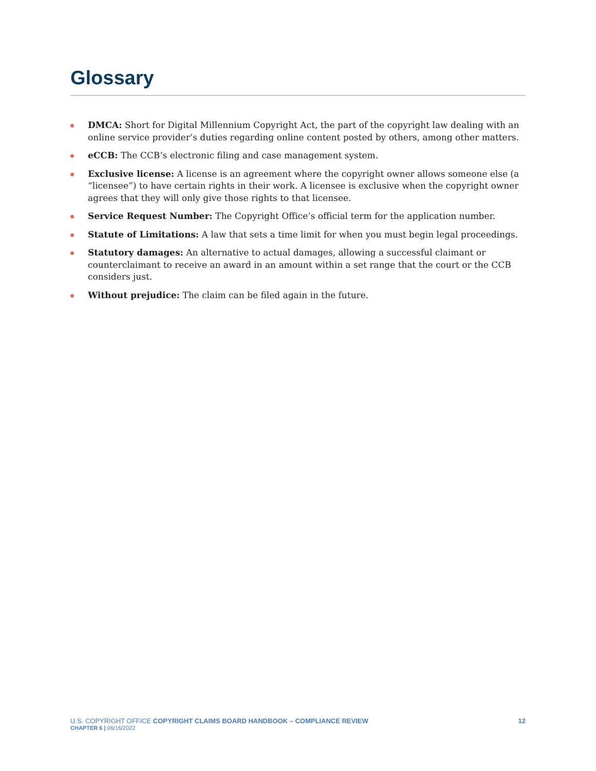Glossary
DMCA: Short for Digital Millennium Copyright Act, the part of the copyright law dealing with an online service provider’s duties regarding online content posted by others, among other matters.
eCCB: The CCB’s electronic filing and case management system.
Exclusive license: A license is an agreement where the copyright owner allows someone else (a “licensee”) to have certain rights in their work. A licensee is exclusive when the copyright owner agrees that they will only give those rights to that licensee.
Service Request Number: The Copyright Office’s official term for the application number.
Statute of Limitations: A law that sets a time limit for when you must begin legal proceedings.
Statutory damages: An alternative to actual damages, allowing a successful claimant or counterclaimant to receive an award in an amount within a set range that the court or the CCB considers just.
Without prejudice: The claim can be filed again in the future.
U.S. COPYRIGHT OFFICE COPYRIGHT CLAIMS BOARD HANDBOOK – COMPLIANCE REVIEW 12
CHAPTER 6 | 06/16/2022